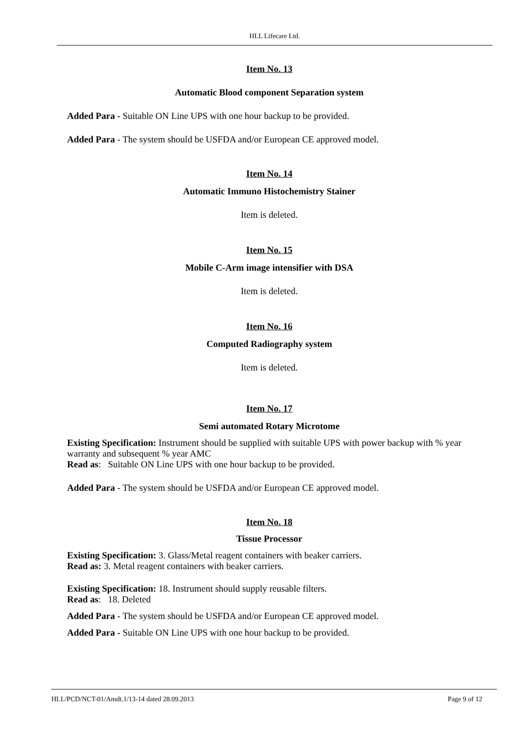HLL Lifecare Ltd.
Item No. 13
Automatic Blood component Separation system
Added Para - Suitable ON Line UPS with one hour backup to be provided.
Added Para - The system should be USFDA and/or European CE approved model.
Item No. 14
Automatic Immuno Histochemistry Stainer
Item is deleted.
Item No. 15
Mobile C-Arm image intensifier with DSA
Item is deleted.
Item No. 16
Computed Radiography system
Item is deleted.
Item No. 17
Semi automated Rotary Microtome
Existing Specification: Instrument should be supplied with suitable UPS with power backup with % year warranty and subsequent % year AMC
Read as: Suitable ON Line UPS with one hour backup to be provided.
Added Para - The system should be USFDA and/or European CE approved model.
Item No. 18
Tissue Processor
Existing Specification: 3. Glass/Metal reagent containers with beaker carriers.
Read as: 3. Metal reagent containers with beaker carriers.
Existing Specification: 18. Instrument should supply reusable filters.
Read as: 18. Deleted
Added Para - The system should be USFDA and/or European CE approved model.
Added Para - Suitable ON Line UPS with one hour backup to be provided.
HLL/PCD/NCT-01/Amdt.1/13-14 dated 28.09.2013 Page 9 of 12